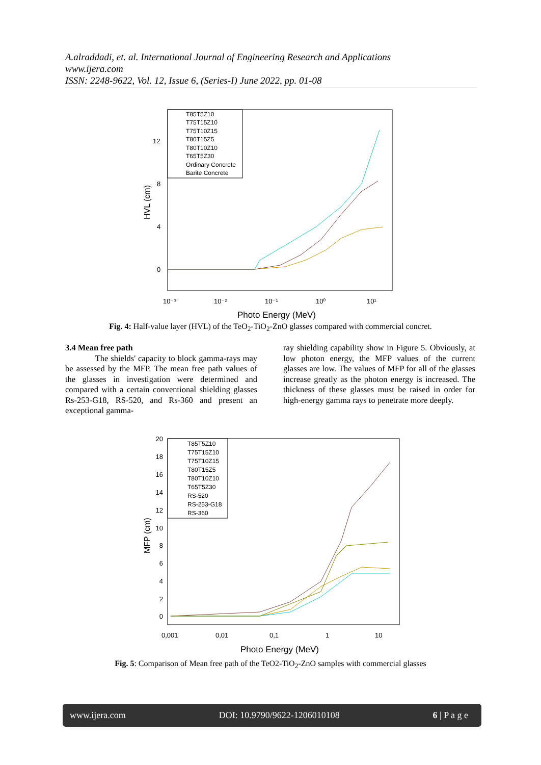A.alraddadi, et. al. International Journal of Engineering Research and Applications
www.ijera.com
ISSN: 2248-9622, Vol. 12, Issue 6, (Series-I) June 2022, pp. 01-08
12
8
4
0
10⁻³
10⁻²
10⁻¹
10⁰
10¹
Photo Energy (MeV)
HVL (cm)
T85T5Z10
T75T15Z10
T75T10Z15
T80T15Z5
T80T10Z10
T65T5Z30
Ordinary Concrete
Barite Concrete
Fig. 4: Half-value layer (HVL) of the TeO<sub>2</sub>-TiO<sub>2</sub>-ZnO glasses compared with commercial concret.
3.4 Mean free path
The shields' capacity to block gamma-rays may be assessed by the MFP. The mean free path values of the glasses in investigation were determined and compared with a certain conventional shielding glasses Rs-253-G18, RS-520, and Rs-360 and present an exceptional gamma-
ray shielding capability show in Figure 5. Obviously, at low photon energy, the MFP values of the current glasses are low. The values of MFP for all of the glasses increase greatly as the photon energy is increased. The thickness of these glasses must be raised in order for high-energy gamma rays to penetrate more deeply.
20
18
16
14
12
10
8
6
4
2
0
0,001
0,01
0,1
1
10
Photo Energy (MeV)
MFP (cm)
T85T5Z10
T75T15Z10
T75T10Z15
T80T15Z5
T80T10Z10
T65T5Z30
RS-520
RS-253-G18
RS-360
Fig. 5: Comparison of Mean free path of the TeO2-TiO<sub>2</sub>-ZnO samples with commercial glasses
www.ijera.com DOI: 10.9790/9622-1206010108 6 | P a g e